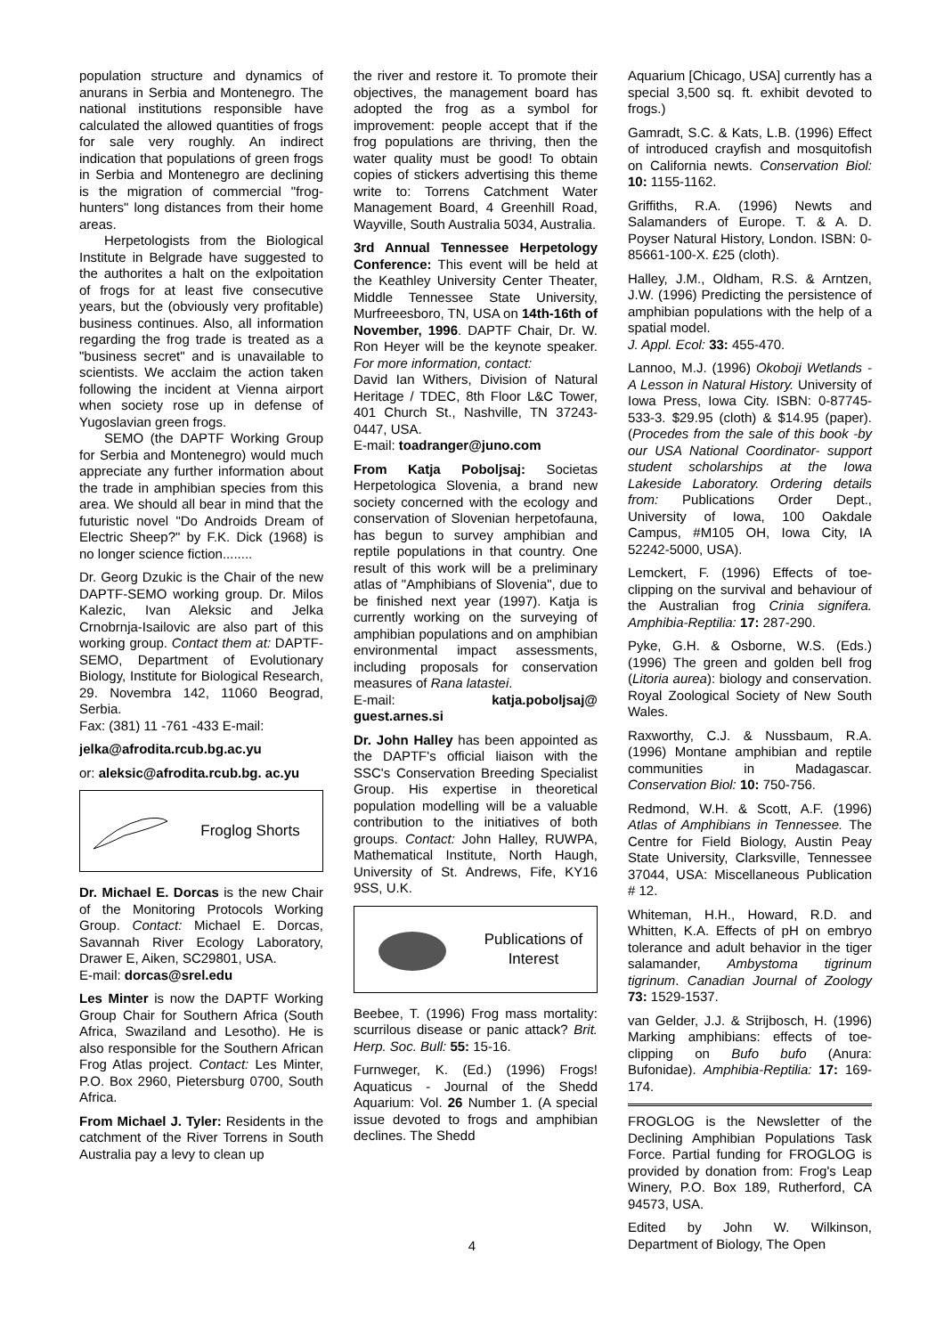population structure and dynamics of anurans in Serbia and Montenegro. The national institutions responsible have calculated the allowed quantities of frogs for sale very roughly. An indirect indication that populations of green frogs in Serbia and Montenegro are declining is the migration of commercial "frog-hunters" long distances from their home areas.
Herpetologists from the Biological Institute in Belgrade have suggested to the authorites a halt on the exlpoitation of frogs for at least five consecutive years, but the (obviously very profitable) business continues. Also, all information regarding the frog trade is treated as a "business secret" and is unavailable to scientists. We acclaim the action taken following the incident at Vienna airport when society rose up in defense of Yugoslavian green frogs.
SEMO (the DAPTF Working Group for Serbia and Montenegro) would much appreciate any further information about the trade in amphibian species from this area. We should all bear in mind that the futuristic novel "Do Androids Dream of Electric Sheep?" by F.K. Dick (1968) is no longer science fiction........
Dr. Georg Dzukic is the Chair of the new DAPTF-SEMO working group. Dr. Milos Kalezic, Ivan Aleksic and Jelka Crnobrnja-Isailovic are also part of this working group. Contact them at: DAPTF-SEMO, Department of Evolutionary Biology, Institute for Biological Research, 29. Novembra 142, 11060 Beograd, Serbia.
Fax: (381) 11 -761 -433 E-mail:
jelka@afrodita.rcub.bg.ac.yu
or: aleksic@afrodita.rcub.bg. ac.yu
Froglog Shorts
Dr. Michael E. Dorcas is the new Chair of the Monitoring Protocols Working Group. Contact: Michael E. Dorcas, Savannah River Ecology Laboratory, Drawer E, Aiken, SC29801, USA.
E-mail: dorcas@srel.edu
Les Minter is now the DAPTF Working Group Chair for Southern Africa (South Africa, Swaziland and Lesotho). He is also responsible for the Southern African Frog Atlas project. Contact: Les Minter, P.O. Box 2960, Pietersburg 0700, South Africa.
From Michael J. Tyler: Residents in the catchment of the River Torrens in South Australia pay a levy to clean up
the river and restore it. To promote their objectives, the management board has adopted the frog as a symbol for improvement: people accept that if the frog populations are thriving, then the water quality must be good! To obtain copies of stickers advertising this theme write to: Torrens Catchment Water Management Board, 4 Greenhill Road, Wayville, South Australia 5034, Australia.
3rd Annual Tennessee Herpetology Conference: This event will be held at the Keathley University Center Theater, Middle Tennessee State University, Murfreeesboro, TN, USA on 14th-16th of November, 1996. DAPTF Chair, Dr. W. Ron Heyer will be the keynote speaker. For more information, contact:
David Ian Withers, Division of Natural Heritage / TDEC, 8th Floor L&C Tower, 401 Church St., Nashville, TN 37243-0447, USA.
E-mail: toadranger@juno.com
From Katja Poboljsaj: Societas Herpetologica Slovenia, a brand new society concerned with the ecology and conservation of Slovenian herpetofauna, has begun to survey amphibian and reptile populations in that country. One result of this work will be a preliminary atlas of "Amphibians of Slovenia", due to be finished next year (1997). Katja is currently working on the surveying of amphibian populations and on amphibian environmental impact assessments, including proposals for conservation measures of Rana latastei.
E-mail: katja.poboljsaj@ guest.arnes.si
Dr. John Halley has been appointed as the DAPTF's official liaison with the SSC's Conservation Breeding Specialist Group. His expertise in theoretical population modelling will be a valuable contribution to the initiatives of both groups. Contact: John Halley, RUWPA, Mathematical Institute, North Haugh, University of St. Andrews, Fife, KY16 9SS, U.K.
Publications of Interest
Beebee, T. (1996) Frog mass mortality: scurrilous disease or panic attack? Brit. Herp. Soc. Bull: 55: 15-16.
Furnweger, K. (Ed.) (1996) Frogs! Aquaticus - Journal of the Shedd Aquarium: Vol. 26 Number 1. (A special issue devoted to frogs and amphibian declines. The Shedd
Aquarium [Chicago, USA] currently has a special 3,500 sq. ft. exhibit devoted to frogs.)
Gamradt, S.C. & Kats, L.B. (1996) Effect of introduced crayfish and mosquitofish on California newts. Conservation Biol: 10: 1155-1162.
Griffiths, R.A. (1996) Newts and Salamanders of Europe. T. & A. D. Poyser Natural History, London. ISBN: 0-85661-100-X. £25 (cloth).
Halley, J.M., Oldham, R.S. & Arntzen, J.W. (1996) Predicting the persistence of amphibian populations with the help of a spatial model.
J. Appl. Ecol: 33: 455-470.
Lannoo, M.J. (1996) Okoboji Wetlands - A Lesson in Natural History. University of Iowa Press, Iowa City. ISBN: 0-87745-533-3. $29.95 (cloth) & $14.95 (paper). (Procedes from the sale of this book -by our USA National Coordinator- support student scholarships at the Iowa Lakeside Laboratory. Ordering details from: Publications Order Dept., University of Iowa, 100 Oakdale Campus, #M105 OH, Iowa City, IA 52242-5000, USA).
Lemckert, F. (1996) Effects of toe-clipping on the survival and behaviour of the Australian frog Crinia signifera. Amphibia-Reptilia: 17: 287-290.
Pyke, G.H. & Osborne, W.S. (Eds.) (1996) The green and golden bell frog (Litoria aurea): biology and conservation. Royal Zoological Society of New South Wales.
Raxworthy, C.J. & Nussbaum, R.A. (1996) Montane amphibian and reptile communities in Madagascar. Conservation Biol: 10: 750-756.
Redmond, W.H. & Scott, A.F. (1996) Atlas of Amphibians in Tennessee. The Centre for Field Biology, Austin Peay State University, Clarksville, Tennessee 37044, USA: Miscellaneous Publication # 12.
Whiteman, H.H., Howard, R.D. and Whitten, K.A. Effects of pH on embryo tolerance and adult behavior in the tiger salamander, Ambystoma tigrinum tigrinum. Canadian Journal of Zoology 73: 1529-1537.
van Gelder, J.J. & Strijbosch, H. (1996) Marking amphibians: effects of toe-clipping on Bufo bufo (Anura: Bufonidae). Amphibia-Reptilia: 17: 169-174.
FROGLOG is the Newsletter of the Declining Amphibian Populations Task Force. Partial funding for FROGLOG is provided by donation from: Frog's Leap Winery, P.O. Box 189, Rutherford, CA 94573, USA.
Edited by John W. Wilkinson, Department of Biology, The Open
4